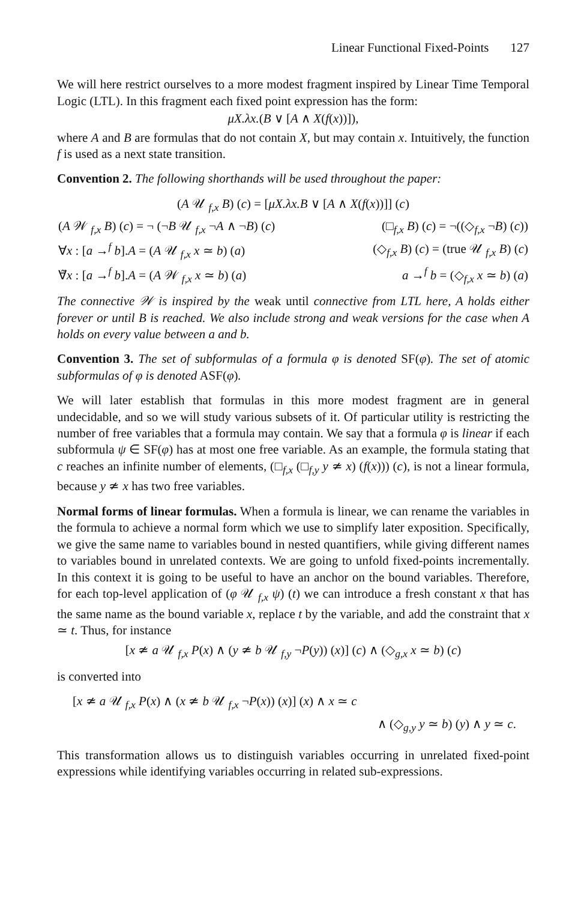Linear Functional Fixed-Points 127
We will here restrict ourselves to a more modest fragment inspired by Linear Time Temporal Logic (LTL). In this fragment each fixed point expression has the form:
μX.λx.(B ∨ [A ∧ X(f(x))]),
where A and B are formulas that do not contain X, but may contain x. Intuitively, the function f is used as a next state transition.
Convention 2. The following shorthands will be used throughout the paper:
(A 𝒰 <sub>f,x</sub> B) (c) = [μX.λx.B ∨ [A ∧ X(f(x))]] (c)
| ( A 𝒲 <sub>f,x</sub> B ) ( c ) = ¬ (¬ B 𝒰 <sub>f,x</sub> ¬ A ∧ ¬ B ) ( c ) | (□<sub>f,x</sub> B ) ( c ) = ¬((◇<sub>f,x</sub> ¬ B ) ( c )) |
| ∀ x : [ a →<sup>f</sup> b ]. A = ( A 𝒰 <sub>f,x</sub> x ≃ b ) ( a ) | (◇<sub>f,x</sub> B ) ( c ) = (true 𝒰 <sub>f,x</sub> B ) ( c ) |
| ∀̃ x : [ a →<sup>f</sup> b ]. A = ( A 𝒲 <sub>f,x</sub> x ≃ b ) ( a ) | a →<sup>f</sup> b = (◇<sub>f,x</sub> x ≃ b ) ( a ) |
The connective 𝒲 is inspired by the weak until connective from LTL here, A holds either forever or until B is reached. We also include strong and weak versions for the case when A holds on every value between a and b.
Convention 3. The set of subformulas of a formula φ is denoted SF(φ). The set of atomic subformulas of φ is denoted ASF(φ).
We will later establish that formulas in this more modest fragment are in general undecidable, and so we will study various subsets of it. Of particular utility is restricting the number of free variables that a formula may contain. We say that a formula φ is linear if each subformula ψ ∈ SF(φ) has at most one free variable. As an example, the formula stating that c reaches an infinite number of elements, (□<sub>f,x</sub> (□<sub>f,y</sub> y ≄ x) (f(x))) (c), is not a linear formula, because y ≄ x has two free variables.
Normal forms of linear formulas. When a formula is linear, we can rename the variables in the formula to achieve a normal form which we use to simplify later exposition. Specifically, we give the same name to variables bound in nested quantifiers, while giving different names to variables bound in unrelated contexts. We are going to unfold fixed-points incrementally. In this context it is going to be useful to have an anchor on the bound variables. Therefore, for each top-level application of (φ 𝒰 <sub>f,x</sub> ψ) (t) we can introduce a fresh constant x that has the same name as the bound variable x, replace t by the variable, and add the constraint that x ≃ t. Thus, for instance
[x ≄ a 𝒰 <sub>f,x</sub> P(x) ∧ (y ≄ b 𝒰 <sub>f,y</sub> ¬P(y)) (x)] (c) ∧ (◇<sub>g,x</sub> x ≃ b) (c)
is converted into
[x ≄ a 𝒰 <sub>f,x</sub> P(x) ∧ (x ≄ b 𝒰 <sub>f,x</sub> ¬P(x)) (x)] (x) ∧ x ≃ c
∧ (◇<sub>g,y</sub> y ≃ b) (y) ∧ y ≃ c.
This transformation allows us to distinguish variables occurring in unrelated fixed-point expressions while identifying variables occurring in related sub-expressions.